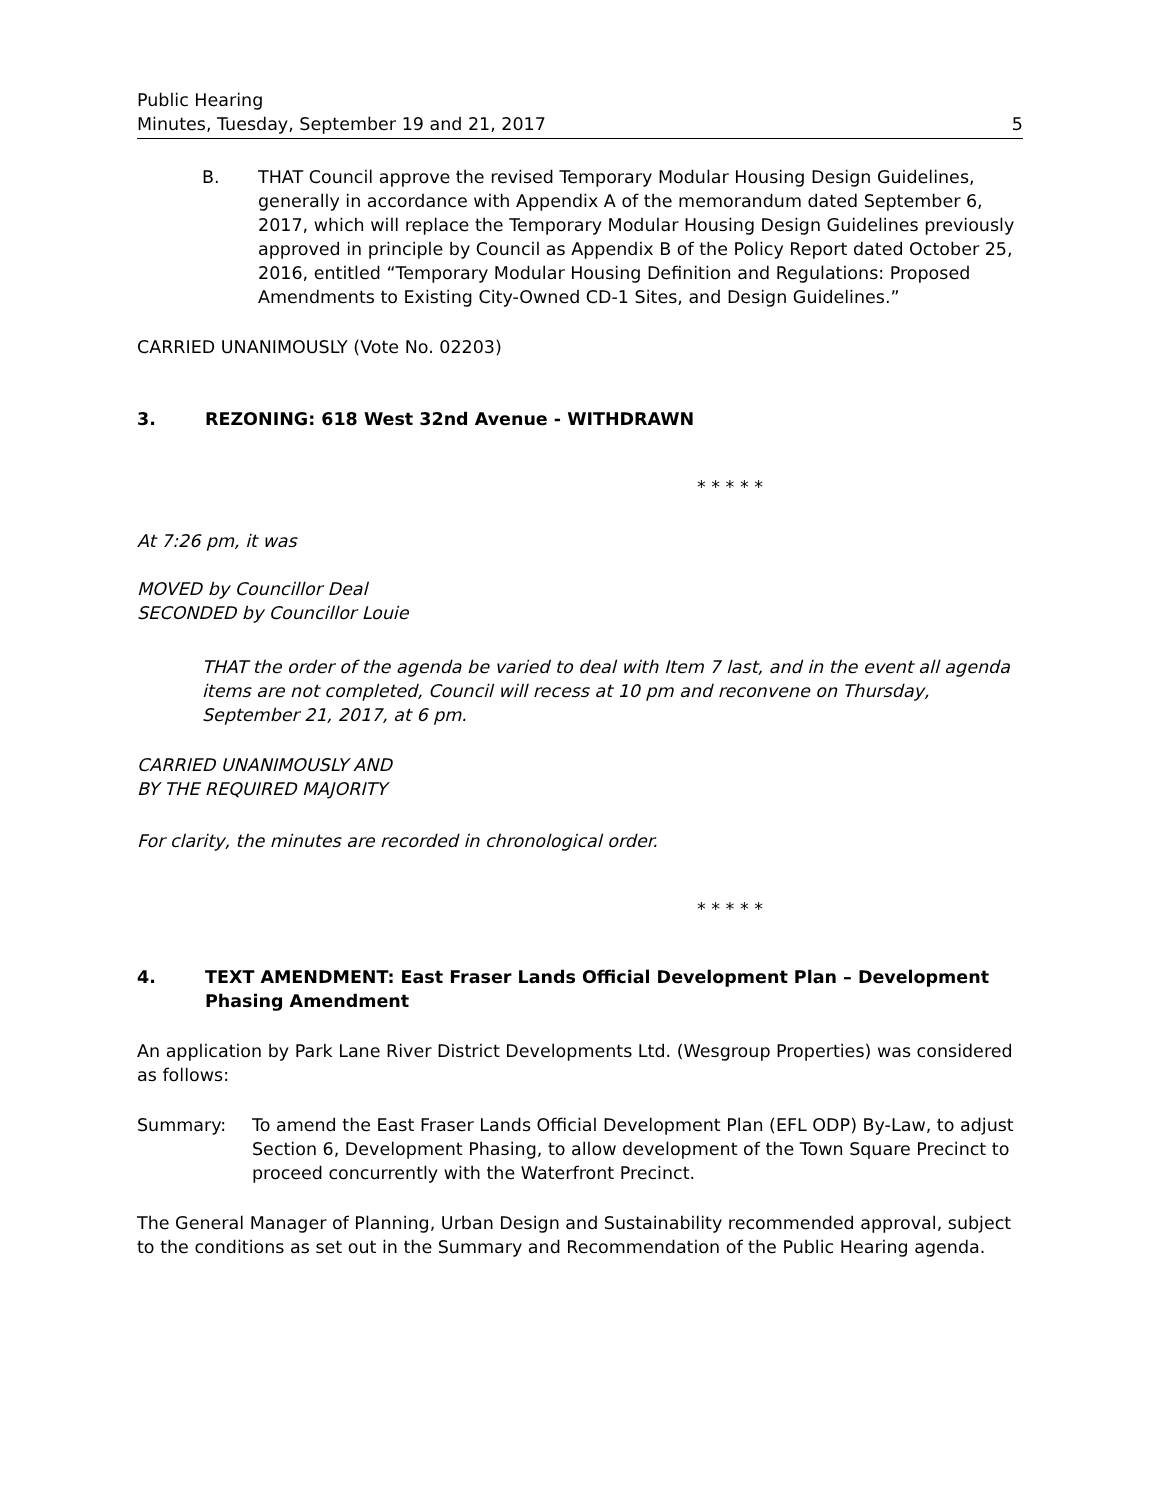Public Hearing
Minutes, Tuesday, September 19 and 21, 2017
5
B. THAT Council approve the revised Temporary Modular Housing Design Guidelines, generally in accordance with Appendix A of the memorandum dated September 6, 2017, which will replace the Temporary Modular Housing Design Guidelines previously approved in principle by Council as Appendix B of the Policy Report dated October 25, 2016, entitled “Temporary Modular Housing Definition and Regulations: Proposed Amendments to Existing City-Owned CD-1 Sites, and Design Guidelines.”
CARRIED UNANIMOUSLY (Vote No. 02203)
3. REZONING: 618 West 32nd Avenue - WITHDRAWN
* * * * *
At 7:26 pm, it was
MOVED by Councillor Deal
SECONDED by Councillor Louie
THAT the order of the agenda be varied to deal with Item 7 last, and in the event all agenda items are not completed, Council will recess at 10 pm and reconvene on Thursday, September 21, 2017, at 6 pm.
CARRIED UNANIMOUSLY AND
BY THE REQUIRED MAJORITY
For clarity, the minutes are recorded in chronological order.
* * * * *
4. TEXT AMENDMENT: East Fraser Lands Official Development Plan – Development Phasing Amendment
An application by Park Lane River District Developments Ltd. (Wesgroup Properties) was considered as follows:
Summary: To amend the East Fraser Lands Official Development Plan (EFL ODP) By-Law, to adjust Section 6, Development Phasing, to allow development of the Town Square Precinct to proceed concurrently with the Waterfront Precinct.
The General Manager of Planning, Urban Design and Sustainability recommended approval, subject to the conditions as set out in the Summary and Recommendation of the Public Hearing agenda.